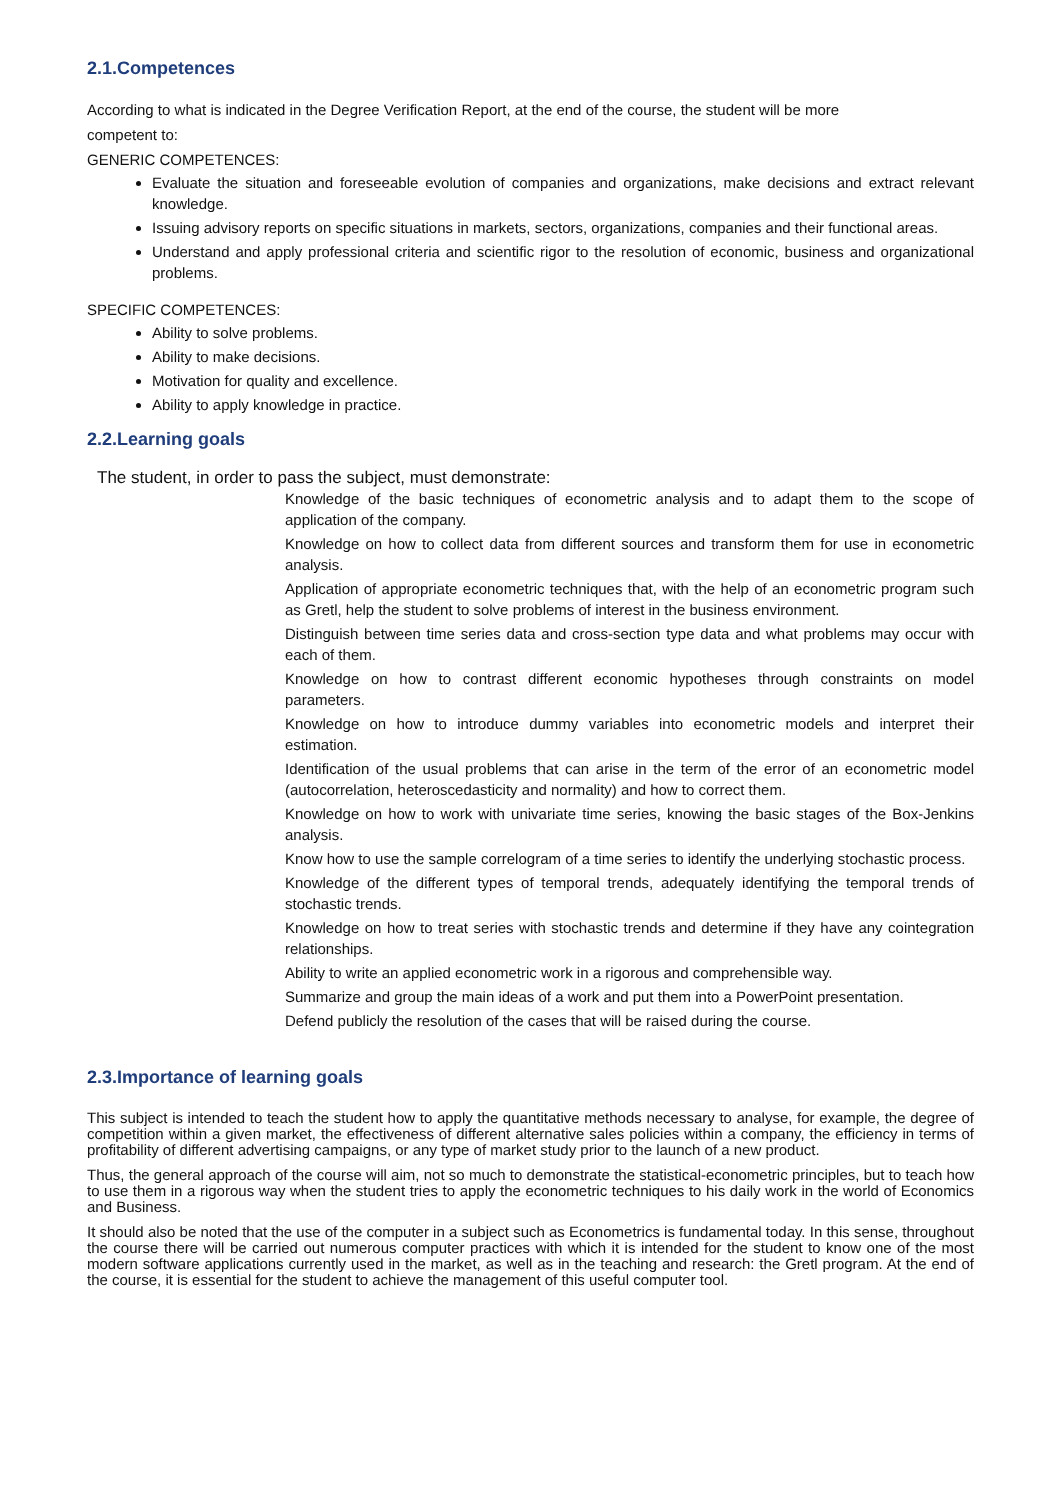2.1.Competences
According to what is indicated in the Degree Verification Report, at the end of the course, the student will be more
competent to:
GENERIC COMPETENCES:
Evaluate the situation and foreseeable evolution of companies and organizations, make decisions and extract relevant knowledge.
Issuing advisory reports on specific situations in markets, sectors, organizations, companies and their functional areas.
Understand and apply professional criteria and scientific rigor to the resolution of economic, business and organizational problems.
SPECIFIC COMPETENCES:
Ability to solve problems.
Ability to make decisions.
Motivation for quality and excellence.
Ability to apply knowledge in practice.
2.2.Learning goals
The student, in order to pass the subject, must demonstrate:
Knowledge of the basic techniques of econometric analysis and to adapt them to the scope of application of the company.
Knowledge on how to collect data from different sources and transform them for use in econometric analysis.
Application of appropriate econometric techniques that, with the help of an econometric program such as Gretl, help the student to solve problems of interest in the business environment.
Distinguish between time series data and cross-section type data and what problems may occur with each of them.
Knowledge on how to contrast different economic hypotheses through constraints on model parameters.
Knowledge on how to introduce dummy variables into econometric models and interpret their estimation.
Identification of the usual problems that can arise in the term of the error of an econometric model (autocorrelation, heteroscedasticity and normality) and how to correct them.
Knowledge on how to work with univariate time series, knowing the basic stages of the Box-Jenkins analysis.
Know how to use the sample correlogram of a time series to identify the underlying stochastic process.
Knowledge of the different types of temporal trends, adequately identifying the temporal trends of stochastic trends.
Knowledge on how to treat series with stochastic trends and determine if they have any cointegration relationships.
Ability to write an applied econometric work in a rigorous and comprehensible way.
Summarize and group the main ideas of a work and put them into a PowerPoint presentation.
Defend publicly the resolution of the cases that will be raised during the course.
2.3.Importance of learning goals
This subject is intended to teach the student how to apply the quantitative methods necessary to analyse, for example, the degree of competition within a given market, the effectiveness of different alternative sales policies within a company, the efficiency in terms of profitability of different advertising campaigns, or any type of market study prior to the launch of a new product.
Thus, the general approach of the course will aim, not so much to demonstrate the statistical-econometric principles, but to teach how to use them in a rigorous way when the student tries to apply the econometric techniques to his daily work in the world of Economics and Business.
It should also be noted that the use of the computer in a subject such as Econometrics is fundamental today. In this sense, throughout the course there will be carried out numerous computer practices with which it is intended for the student to know one of the most modern software applications currently used in the market, as well as in the teaching and research: the Gretl program. At the end of the course, it is essential for the student to achieve the management of this useful computer tool.